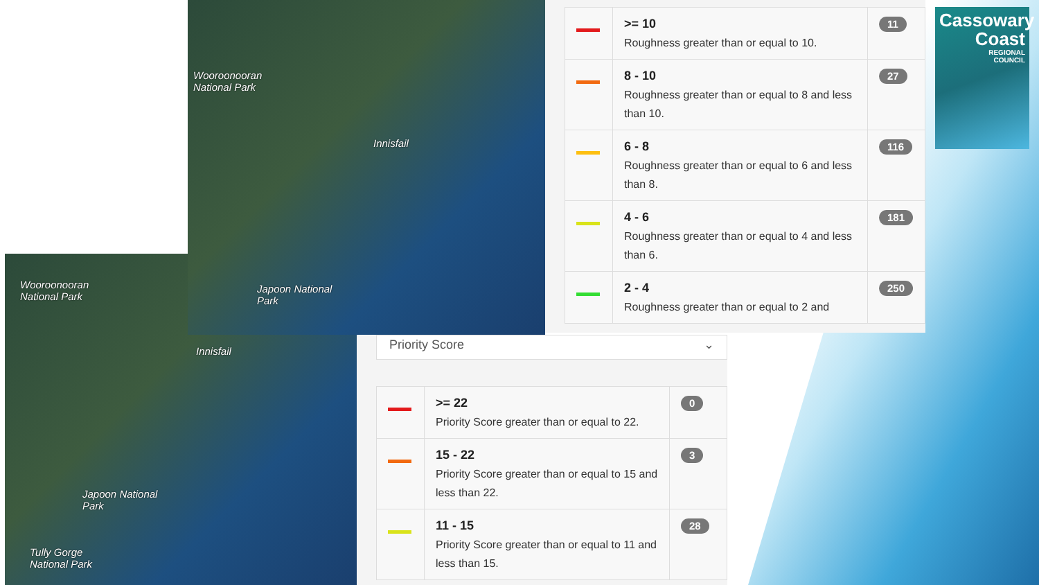Wooroonooran
National Park
Innisfail
Japoon National
Park
Tully Gorge
National Park
Wooroonooran
National Park
Innisfail
Japoon National
Park
| | >= 10 Roughness greater than or equal to 10. | 11 |
| | 8 - 10 Roughness greater than or equal to 8 and less than 10. | 27 |
| | 6 - 8 Roughness greater than or equal to 6 and less than 8. | 116 |
| | 4 - 6 Roughness greater than or equal to 4 and less than 6. | 181 |
| | 2 - 4 Roughness greater than or equal to 2 and | 250 |
Cassowary
Coast
REGIONAL
COUNCIL
Priority Score ⌄
| | >= 22 Priority Score greater than or equal to 22. | 0 |
| | 15 - 22 Priority Score greater than or equal to 15 and less than 22. | 3 |
| | 11 - 15 Priority Score greater than or equal to 11 and less than 15. | 28 |